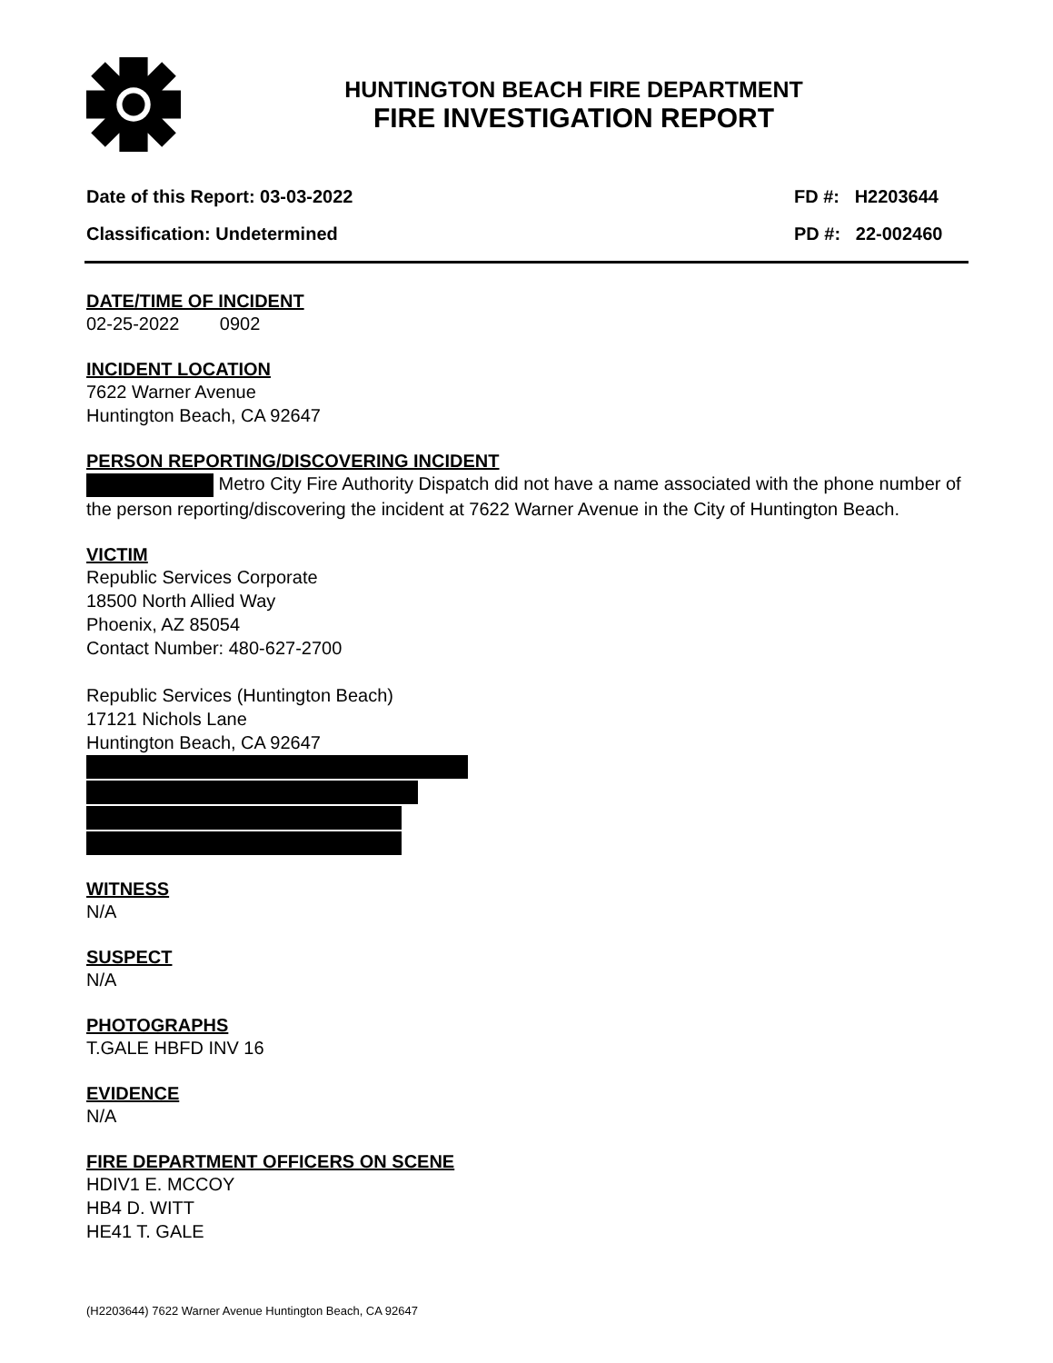HUNTINGTON BEACH FIRE DEPARTMENT
FIRE INVESTIGATION REPORT
Date of this Report: 03-03-2022 FD #: H2203644
Classification: Undetermined PD #: 22-002460
DATE/TIME OF INCIDENT
02-25-2022 0902
INCIDENT LOCATION
7622 Warner Avenue
Huntington Beach, CA 92647
PERSON REPORTING/DISCOVERING INCIDENT
Metro City Fire Authority Dispatch did not have a name associated with the phone number of the person reporting/discovering the incident at 7622 Warner Avenue in the City of Huntington Beach.
VICTIM
Republic Services Corporate
18500 North Allied Way
Phoenix, AZ 85054
Contact Number: 480-627-2700
Republic Services (Huntington Beach)
17121 Nichols Lane
Huntington Beach, CA 92647
WITNESS
N/A
SUSPECT
N/A
PHOTOGRAPHS
T.GALE HBFD INV 16
EVIDENCE
N/A
FIRE DEPARTMENT OFFICERS ON SCENE
HDIV1 E. MCCOY
HB4 D. WITT
HE41 T. GALE
(H2203644) 7622 Warner Avenue Huntington Beach, CA 92647